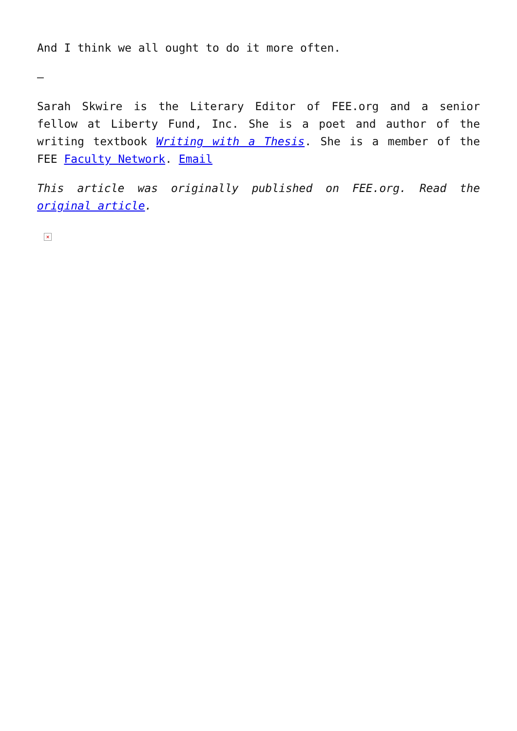And I think we all ought to do it more often.
–
Sarah Skwire is the Literary Editor of FEE.org and a senior fellow at Liberty Fund, Inc. She is a poet and author of the writing textbook Writing with a Thesis. She is a member of the FEE Faculty Network. Email
This article was originally published on FEE.org. Read the original article.
×